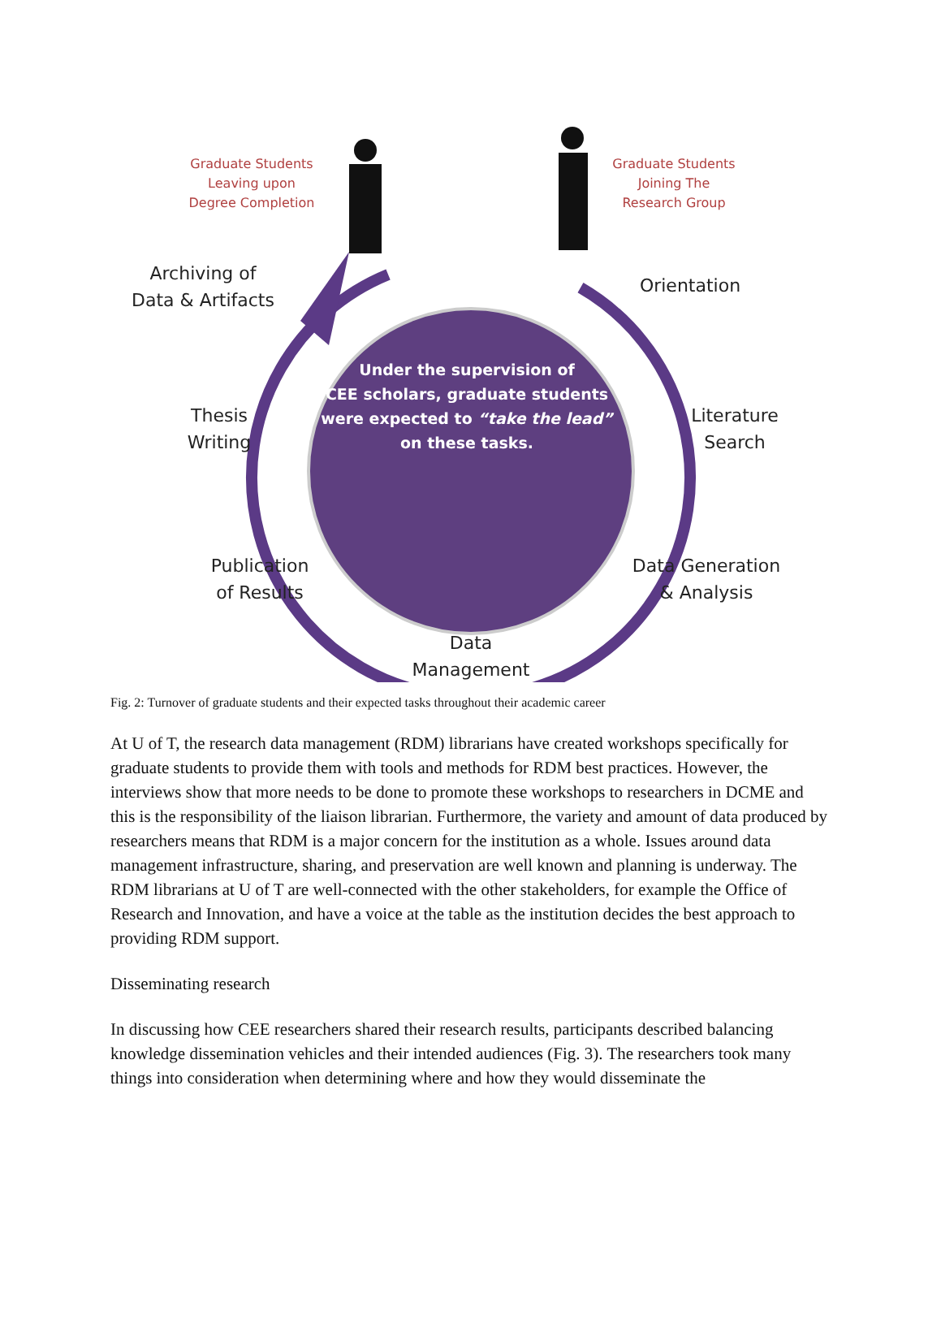Graduate Students
Leaving upon
Degree Completion
Graduate Students
Joining The
Research Group
Archiving of
Data & Artifacts
Orientation
Thesis
Writing
Literature
Search
Publication
of Results
Data Generation
& Analysis
Data
Management
Under the supervision of
CEE scholars, graduate students
were expected to “take the lead”
on these tasks.
Fig. 2: Turnover of graduate students and their expected tasks throughout their academic career
At U of T, the research data management (RDM) librarians have created workshops specifically for graduate students to provide them with tools and methods for RDM best practices. However, the interviews show that more needs to be done to promote these workshops to researchers in DCME and this is the responsibility of the liaison librarian. Furthermore, the variety and amount of data produced by researchers means that RDM is a major concern for the institution as a whole. Issues around data management infrastructure, sharing, and preservation are well known and planning is underway. The RDM librarians at U of T are well-connected with the other stakeholders, for example the Office of Research and Innovation, and have a voice at the table as the institution decides the best approach to providing RDM support.
Disseminating research
In discussing how CEE researchers shared their research results, participants described balancing knowledge dissemination vehicles and their intended audiences (Fig. 3). The researchers took many things into consideration when determining where and how they would disseminate the